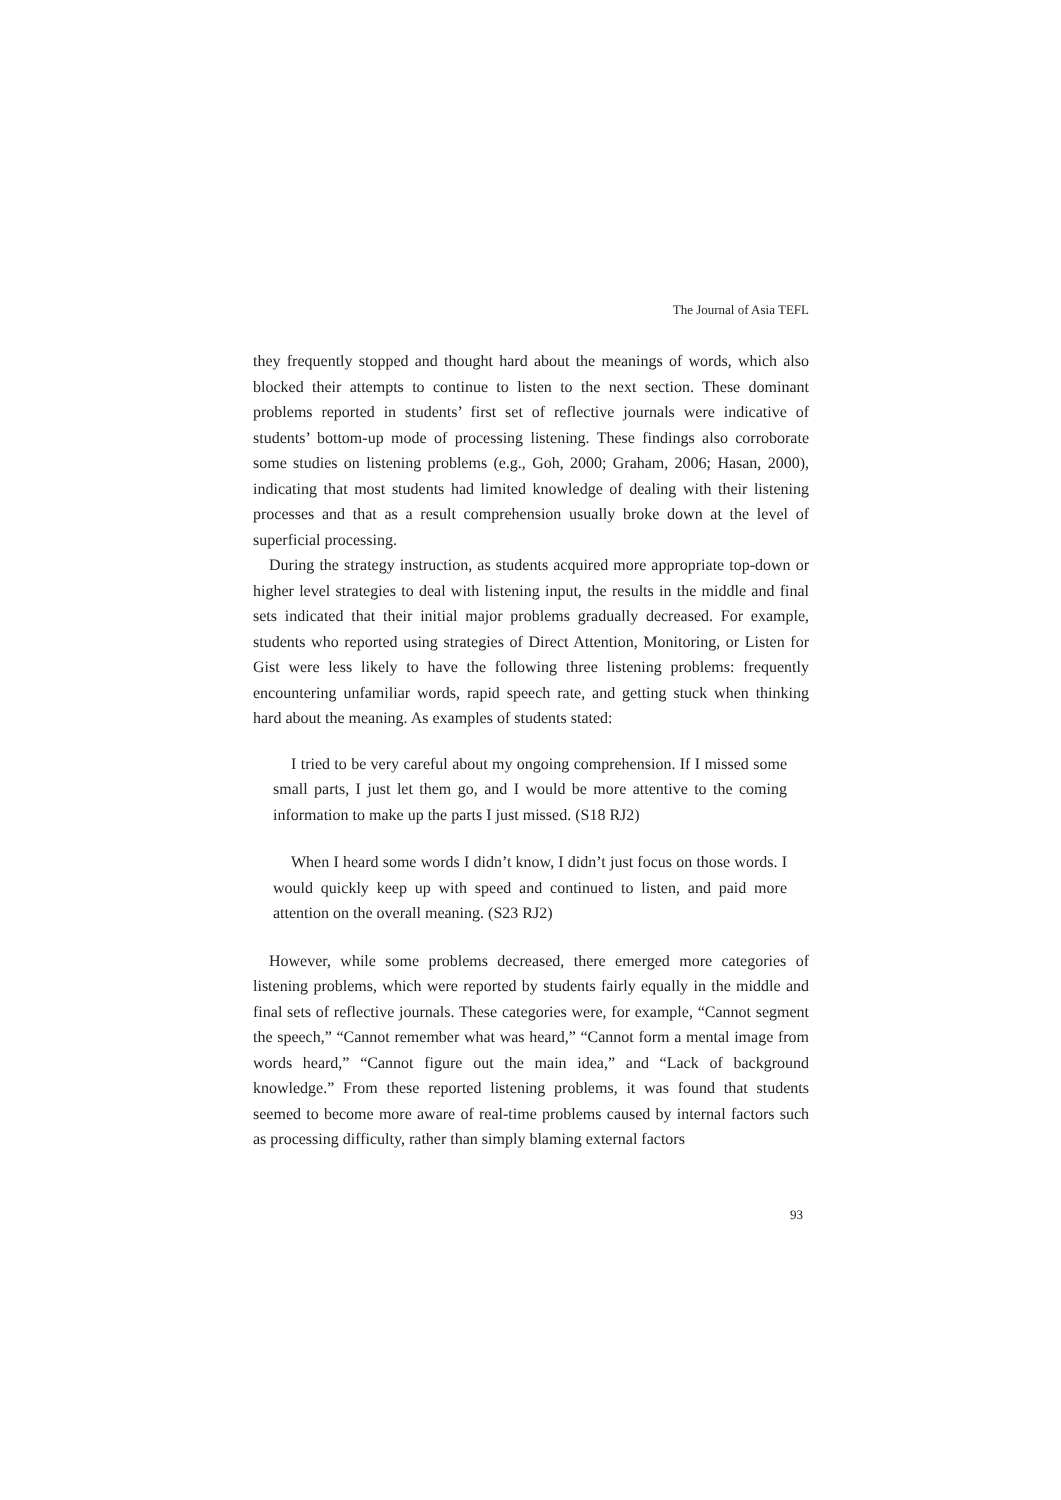The Journal of Asia TEFL
they frequently stopped and thought hard about the meanings of words, which also blocked their attempts to continue to listen to the next section. These dominant problems reported in students’ first set of reflective journals were indicative of students’ bottom-up mode of processing listening. These findings also corroborate some studies on listening problems (e.g., Goh, 2000; Graham, 2006; Hasan, 2000), indicating that most students had limited knowledge of dealing with their listening processes and that as a result comprehension usually broke down at the level of superficial processing.
During the strategy instruction, as students acquired more appropriate top-down or higher level strategies to deal with listening input, the results in the middle and final sets indicated that their initial major problems gradually decreased. For example, students who reported using strategies of Direct Attention, Monitoring, or Listen for Gist were less likely to have the following three listening problems: frequently encountering unfamiliar words, rapid speech rate, and getting stuck when thinking hard about the meaning. As examples of students stated:
I tried to be very careful about my ongoing comprehension. If I missed some small parts, I just let them go, and I would be more attentive to the coming information to make up the parts I just missed. (S18 RJ2)
When I heard some words I didn’t know, I didn’t just focus on those words. I would quickly keep up with speed and continued to listen, and paid more attention on the overall meaning. (S23 RJ2)
However, while some problems decreased, there emerged more categories of listening problems, which were reported by students fairly equally in the middle and final sets of reflective journals. These categories were, for example, “Cannot segment the speech,” “Cannot remember what was heard,” “Cannot form a mental image from words heard,” “Cannot figure out the main idea,” and “Lack of background knowledge.” From these reported listening problems, it was found that students seemed to become more aware of real-time problems caused by internal factors such as processing difficulty, rather than simply blaming external factors
93